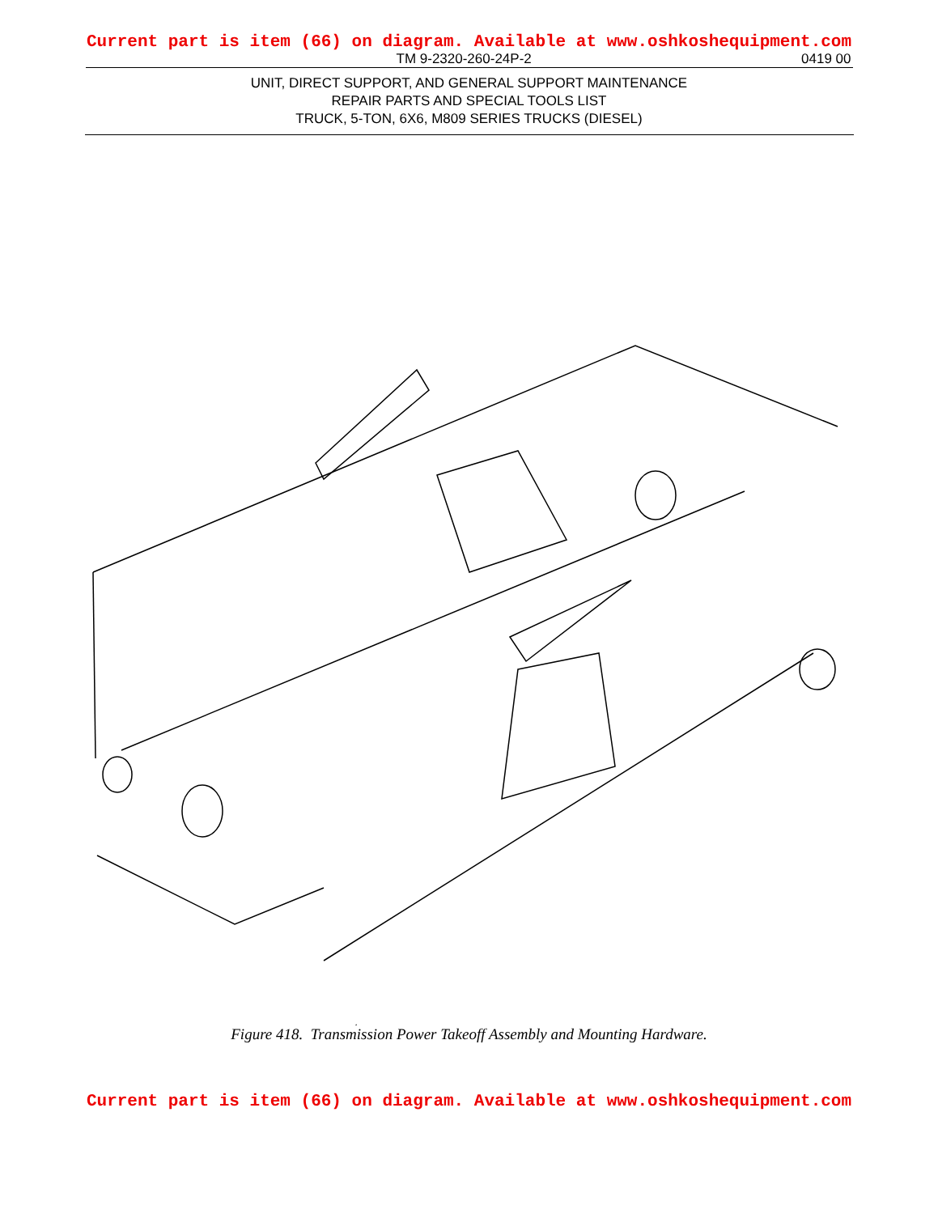Current part is item (66) on diagram. Available at www.oshkoshequipment.com
TM 9-2320-260-24P-2 0419 00
UNIT, DIRECT SUPPORT, AND GENERAL SUPPORT MAINTENANCE
REPAIR PARTS AND SPECIAL TOOLS LIST
TRUCK, 5-TON, 6X6, M809 SERIES TRUCKS (DIESEL)
Figure 418. Transmission Power Takeoff Assembly and Mounting Hardware.
Current part is item (66) on diagram. Available at www.oshkoshequipment.com